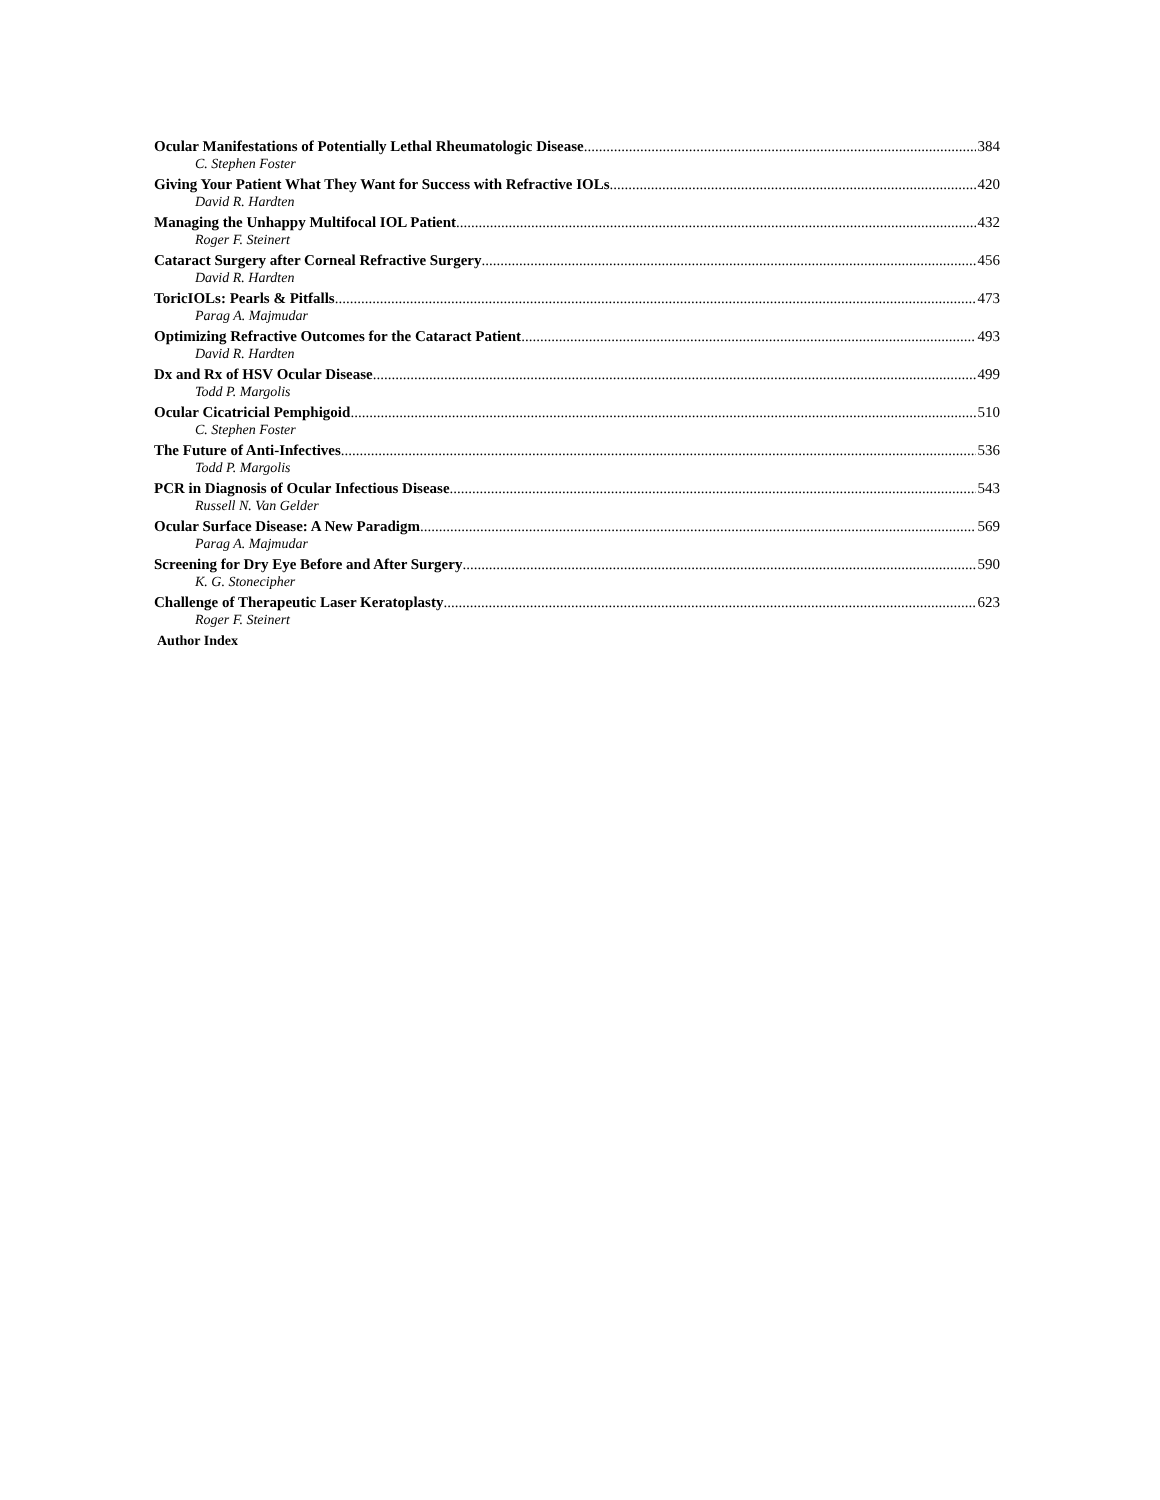Ocular Manifestations of Potentially Lethal Rheumatologic Disease 384
C. Stephen Foster
Giving Your Patient What They Want for Success with Refractive IOLs 420
David R. Hardten
Managing the Unhappy Multifocal IOL Patient 432
Roger F. Steinert
Cataract Surgery after Corneal Refractive Surgery 456
David R. Hardten
ToricIOLs: Pearls & Pitfalls 473
Parag A. Majmudar
Optimizing Refractive Outcomes for the Cataract Patient 493
David R. Hardten
Dx and Rx of HSV Ocular Disease 499
Todd P. Margolis
Ocular Cicatricial Pemphigoid 510
C. Stephen Foster
The Future of Anti-Infectives 536
Todd P. Margolis
PCR in Diagnosis of Ocular Infectious Disease 543
Russell N. Van Gelder
Ocular Surface Disease: A New Paradigm 569
Parag A. Majmudar
Screening for Dry Eye Before and After Surgery 590
K. G. Stonecipher
Challenge of Therapeutic Laser Keratoplasty 623
Roger F. Steinert
Author Index